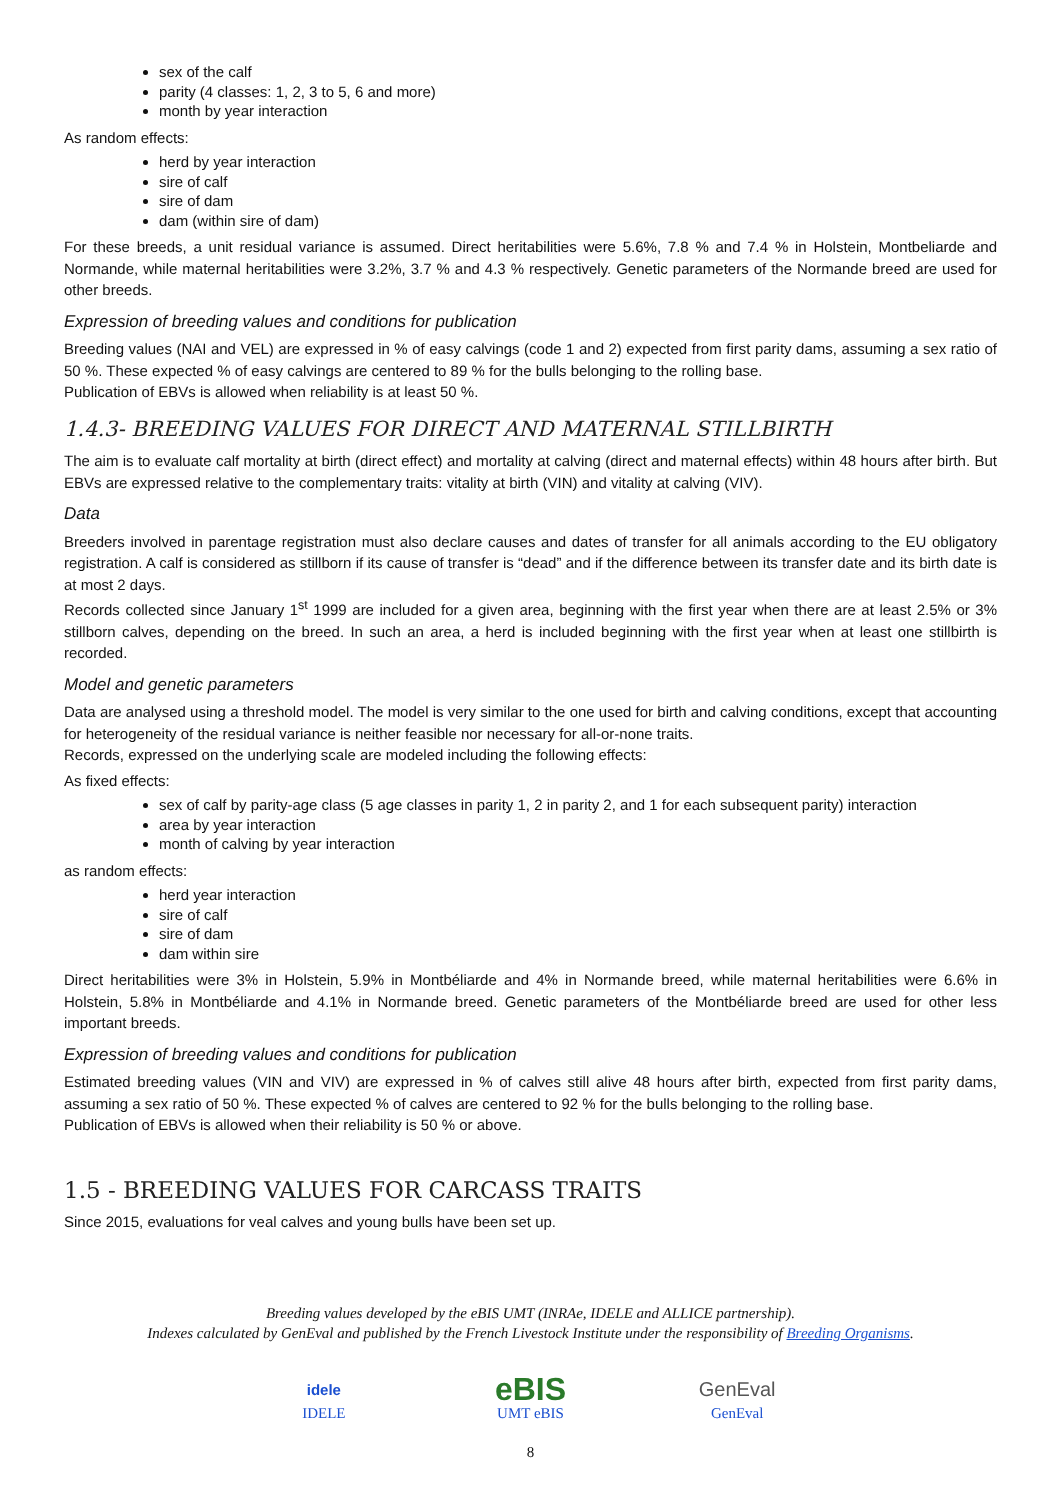sex of the calf
parity (4 classes: 1, 2, 3 to 5, 6 and more)
month by year interaction
As random effects:
herd by year interaction
sire of calf
sire of dam
dam (within sire of dam)
For these breeds, a unit residual variance is assumed. Direct heritabilities were 5.6%, 7.8 % and 7.4 % in Holstein, Montbeliarde and Normande, while maternal heritabilities were 3.2%, 3.7 % and 4.3 % respectively. Genetic parameters of the Normande breed are used for other breeds.
Expression of breeding values and conditions for publication
Breeding values (NAI and VEL) are expressed in % of easy calvings (code 1 and 2) expected from first parity dams, assuming a sex ratio of 50 %. These expected % of easy calvings are centered to 89 % for the bulls belonging to the rolling base.
Publication of EBVs is allowed when reliability is at least 50 %.
1.4.3- BREEDING VALUES FOR DIRECT AND MATERNAL STILLBIRTH
The aim is to evaluate calf mortality at birth (direct effect) and mortality at calving (direct and maternal effects) within 48 hours after birth. But EBVs are expressed relative to the complementary traits: vitality at birth (VIN) and vitality at calving (VIV).
Data
Breeders involved in parentage registration must also declare causes and dates of transfer for all animals according to the EU obligatory registration. A calf is considered as stillborn if its cause of transfer is “dead” and if the difference between its transfer date and its birth date is at most 2 days.
Records collected since January 1<sup>st</sup> 1999 are included for a given area, beginning with the first year when there are at least 2.5% or 3% stillborn calves, depending on the breed. In such an area, a herd is included beginning with the first year when at least one stillbirth is recorded.
Model and genetic parameters
Data are analysed using a threshold model. The model is very similar to the one used for birth and calving conditions, except that accounting for heterogeneity of the residual variance is neither feasible nor necessary for all-or-none traits.
Records, expressed on the underlying scale are modeled including the following effects:
As fixed effects:
sex of calf by parity-age class (5 age classes in parity 1, 2 in parity 2, and 1 for each subsequent parity) interaction
area by year interaction
month of calving by year interaction
as random effects:
herd year interaction
sire of calf
sire of dam
dam within sire
Direct heritabilities were 3% in Holstein, 5.9% in Montbéliarde and 4% in Normande breed, while maternal heritabilities were 6.6% in Holstein, 5.8% in Montbéliarde and 4.1% in Normande breed. Genetic parameters of the Montbéliarde breed are used for other less important breeds.
Expression of breeding values and conditions for publication
Estimated breeding values (VIN and VIV) are expressed in % of calves still alive 48 hours after birth, expected from first parity dams, assuming a sex ratio of 50 %. These expected % of calves are centered to 92 % for the bulls belonging to the rolling base.
Publication of EBVs is allowed when their reliability is 50 % or above.
1.5 - BREEDING VALUES FOR CARCASS TRAITS
Since 2015, evaluations for veal calves and young bulls have been set up.
Breeding values developed by the eBIS UMT (INRAe, IDELE and ALLICE partnership).
Indexes calculated by GenEval and published by the French Livestock Institute under the responsibility of Breeding Organisms.
idele
IDELE
eBIS
UMT eBIS
GenEval
GenEval
8